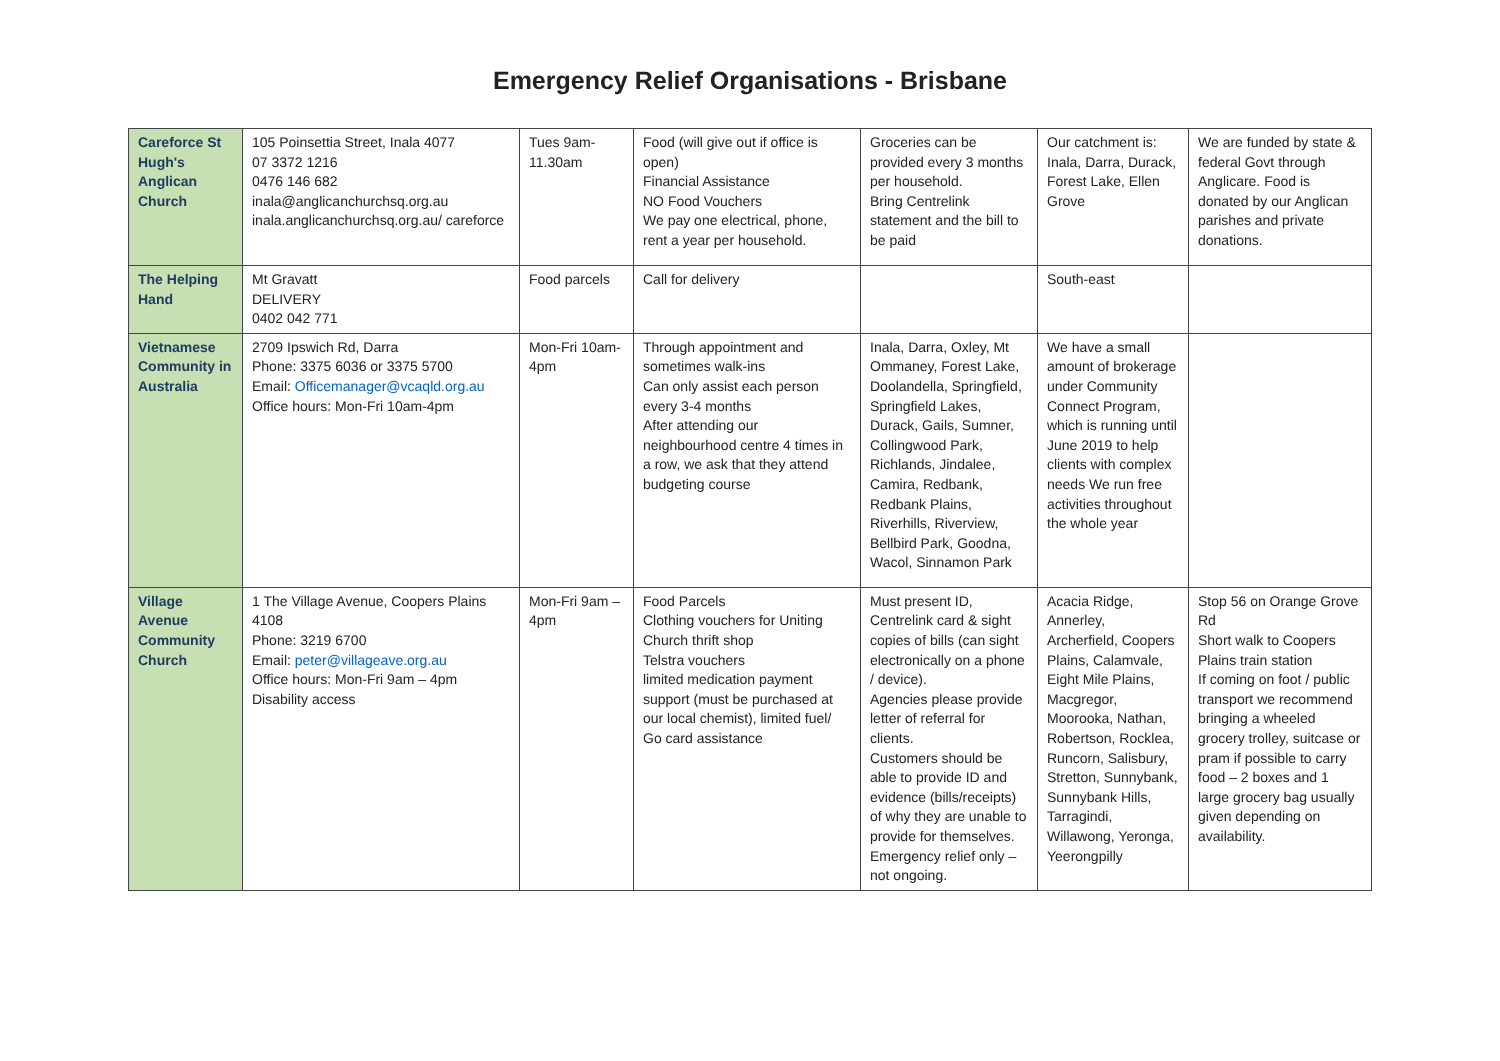Emergency Relief Organisations - Brisbane
| Careforce St Hugh's Anglican Church | 105 Poinsettia Street, Inala 4077 07 3372 1216 0476 146 682 inala@anglicanchurchsq.org.au inala.anglicanchurchsq.org.au/ careforce | Tues 9am-11.30am | Food (will give out if office is open) Financial Assistance NO Food Vouchers We pay one electrical, phone, rent a year per household. | Groceries can be provided every 3 months per household. Bring Centrelink statement and the bill to be paid | Our catchment is: Inala, Darra, Durack, Forest Lake, Ellen Grove | We are funded by state & federal Govt through Anglicare. Food is donated by our Anglican parishes and private donations. |
| The Helping Hand | Mt Gravatt DELIVERY 0402 042 771 | Food parcels | Call for delivery | | South-east | |
| Vietnamese Community in Australia | 2709 Ipswich Rd, Darra Phone: 3375 6036 or 3375 5700 Email: Officemanager@vcaqld.org.au Office hours: Mon-Fri 10am-4pm | Mon-Fri 10am-4pm | Through appointment and sometimes walk-ins Can only assist each person every 3-4 months After attending our neighbourhood centre 4 times in a row, we ask that they attend budgeting course | Inala, Darra, Oxley, Mt Ommaney, Forest Lake, Doolandella, Springfield, Springfield Lakes, Durack, Gails, Sumner, Collingwood Park, Richlands, Jindalee, Camira, Redbank, Redbank Plains, Riverhills, Riverview, Bellbird Park, Goodna, Wacol, Sinnamon Park | We have a small amount of brokerage under Community Connect Program, which is running until June 2019 to help clients with complex needs We run free activities throughout the whole year | |
| Village Avenue Community Church | 1 The Village Avenue, Coopers Plains 4108 Phone: 3219 6700 Email: peter@villageave.org.au Office hours: Mon-Fri 9am – 4pm Disability access | Mon-Fri 9am – 4pm | Food Parcels Clothing vouchers for Uniting Church thrift shop Telstra vouchers limited medication payment support (must be purchased at our local chemist), limited fuel/ Go card assistance | Must present ID, Centrelink card & sight copies of bills (can sight electronically on a phone / device). Agencies please provide letter of referral for clients. Customers should be able to provide ID and evidence (bills/receipts) of why they are unable to provide for themselves. Emergency relief only – not ongoing. | Acacia Ridge, Annerley, Archerfield, Coopers Plains, Calamvale, Eight Mile Plains, Macgregor, Moorooka, Nathan, Robertson, Rocklea, Runcorn, Salisbury, Stretton, Sunnybank, Sunnybank Hills, Tarragindi, Willawong, Yeronga, Yeerongpilly | Stop 56 on Orange Grove Rd Short walk to Coopers Plains train station If coming on foot / public transport we recommend bringing a wheeled grocery trolley, suitcase or pram if possible to carry food – 2 boxes and 1 large grocery bag usually given depending on availability. |